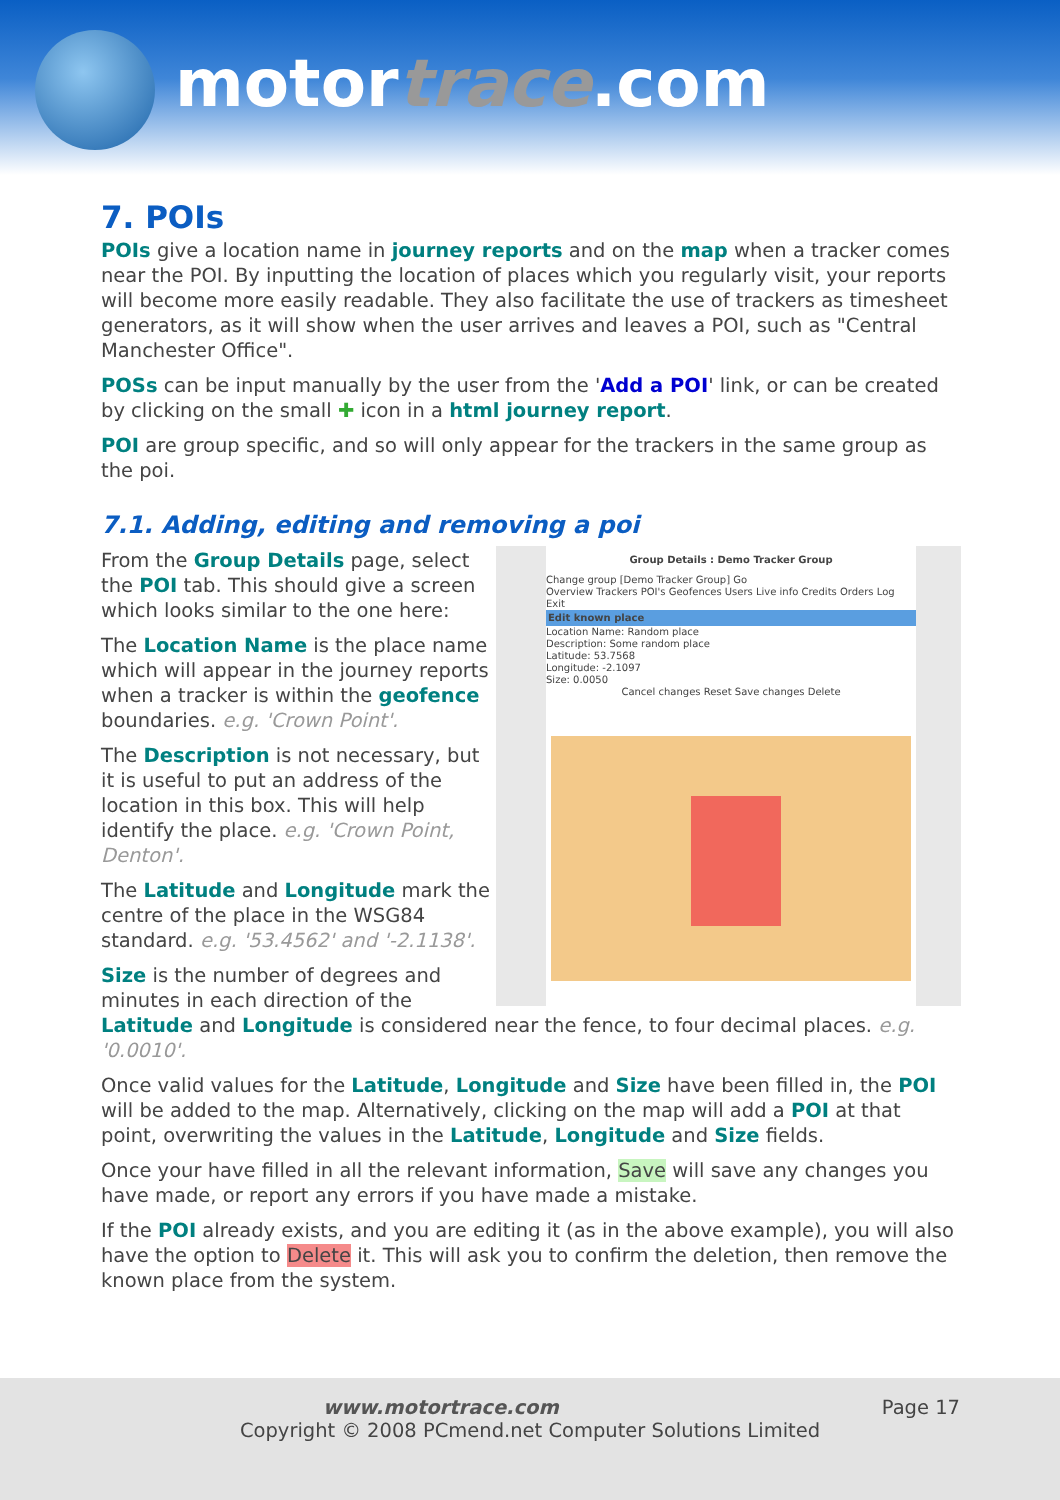motortrace.com
7. POIs
POIs give a location name in journey reports and on the map when a tracker comes near the POI. By inputting the location of places which you regularly visit, your reports will become more easily readable. They also facilitate the use of trackers as timesheet generators, as it will show when the user arrives and leaves a POI, such as "Central Manchester Office".
POSs can be input manually by the user from the 'Add a POI' link, or can be created by clicking on the small ✚ icon in a html journey report.
POI are group specific, and so will only appear for the trackers in the same group as the poi.
7.1. Adding, editing and removing a poi
Group Details : Demo Tracker Group
Change group [Demo Tracker Group] Go
Overview Trackers POI's Geofences Users Live info Credits Orders Log Exit
Edit known place
Location Name: Random place
Description: Some random place
Latitude: 53.7568
Longitude: -2.1097
Size: 0.0050
Cancel changes Reset Save changes Delete
From the Group Details page, select the POI tab. This should give a screen which looks similar to the one here:
The Location Name is the place name which will appear in the journey reports when a tracker is within the geofence boundaries. e.g. 'Crown Point'.
The Description is not necessary, but it is useful to put an address of the location in this box. This will help identify the place. e.g. 'Crown Point, Denton'.
The Latitude and Longitude mark the centre of the place in the WSG84 standard. e.g. '53.4562' and '-2.1138'.
Size is the number of degrees and minutes in each direction of the Latitude and Longitude is considered near the fence, to four decimal places. e.g. '0.0010'.
Once valid values for the Latitude, Longitude and Size have been filled in, the POI will be added to the map. Alternatively, clicking on the map will add a POI at that point, overwriting the values in the Latitude, Longitude and Size fields.
Once your have filled in all the relevant information, Save will save any changes you have made, or report any errors if you have made a mistake.
If the POI already exists, and you are editing it (as in the above example), you will also have the option to Delete it. This will ask you to confirm the deletion, then remove the known place from the system.
www.motortrace.com Page 17
Copyright © 2008 PCmend.net Computer Solutions Limited